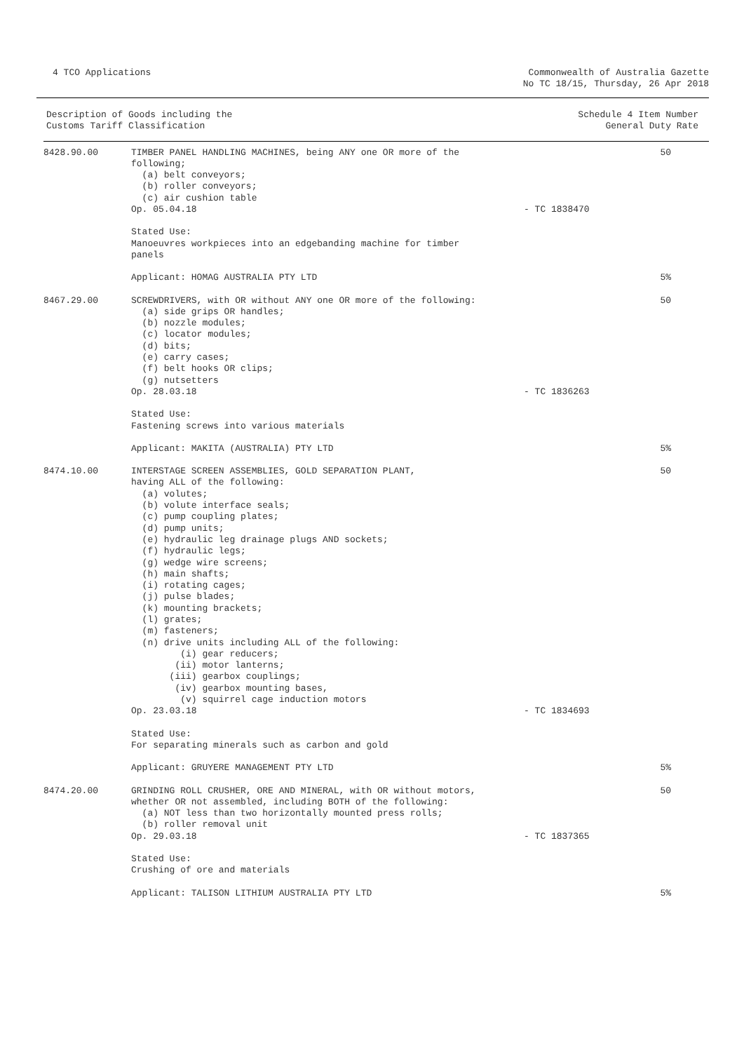4 TCO Applications Commonwealth of Australia Gazette
No TC 18/15, Thursday, 26 Apr 2018
| Description of Goods including the Customs Tariff Classification | Schedule 4 Item Number General Duty Rate |
| --- | --- |
| 8428.90.00 | TIMBER PANEL HANDLING MACHINES, being ANY one OR more of the following; (a) belt conveyors; (b) roller conveyors; (c) air cushion table Op. 05.04.18 | - TC 1838470 | 50 |
| | Stated Use: Manoeuvres workpieces into an edgebanding machine for timber panels | | |
| | Applicant: HOMAG AUSTRALIA PTY LTD | | 5% |
| 8467.29.00 | SCREWDRIVERS, with OR without ANY one OR more of the following: (a) side grips OR handles; (b) nozzle modules; (c) locator modules; (d) bits; (e) carry cases; (f) belt hooks OR clips; (g) nutsetters Op. 28.03.18 | - TC 1836263 | 50 |
| | Stated Use: Fastening screws into various materials | | |
| | Applicant: MAKITA (AUSTRALIA) PTY LTD | | 5% |
| 8474.10.00 | INTERSTAGE SCREEN ASSEMBLIES, GOLD SEPARATION PLANT, having ALL of the following: (a) volutes; (b) volute interface seals; (c) pump coupling plates; (d) pump units; (e) hydraulic leg drainage plugs AND sockets; (f) hydraulic legs; (g) wedge wire screens; (h) main shafts; (i) rotating cages; (j) pulse blades; (k) mounting brackets; (l) grates; (m) fasteners; (n) drive units including ALL of the following: (i) gear reducers; (ii) motor lanterns; (iii) gearbox couplings; (iv) gearbox mounting bases, (v) squirrel cage induction motors Op. 23.03.18 | - TC 1834693 | 50 |
| | Stated Use: For separating minerals such as carbon and gold | | |
| | Applicant: GRUYERE MANAGEMENT PTY LTD | | 5% |
| 8474.20.00 | GRINDING ROLL CRUSHER, ORE AND MINERAL, with OR without motors, whether OR not assembled, including BOTH of the following: (a) NOT less than two horizontally mounted press rolls; (b) roller removal unit Op. 29.03.18 | - TC 1837365 | 50 |
| | Stated Use: Crushing of ore and materials | | |
| | Applicant: TALISON LITHIUM AUSTRALIA PTY LTD | | 5% |